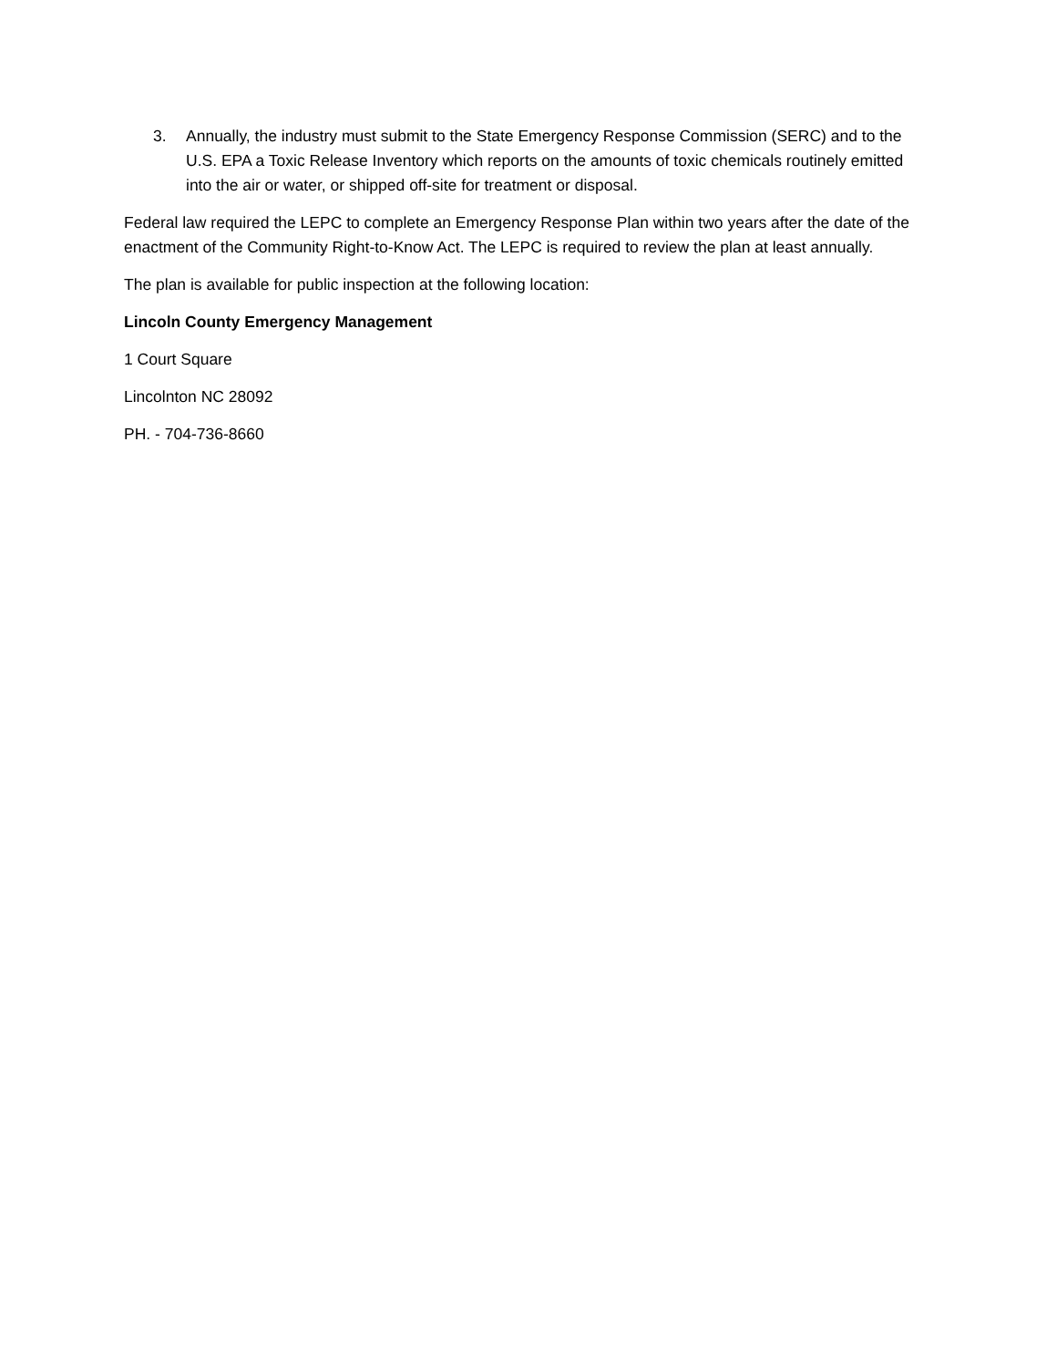3. Annually, the industry must submit to the State Emergency Response Commission (SERC) and to the U.S. EPA a Toxic Release Inventory which reports on the amounts of toxic chemicals routinely emitted into the air or water, or shipped off-site for treatment or disposal.
Federal law required the LEPC to complete an Emergency Response Plan within two years after the date of the enactment of the Community Right-to-Know Act. The LEPC is required to review the plan at least annually.
The plan is available for public inspection at the following location:
Lincoln County Emergency Management
1 Court Square
Lincolnton NC 28092
PH. - 704-736-8660